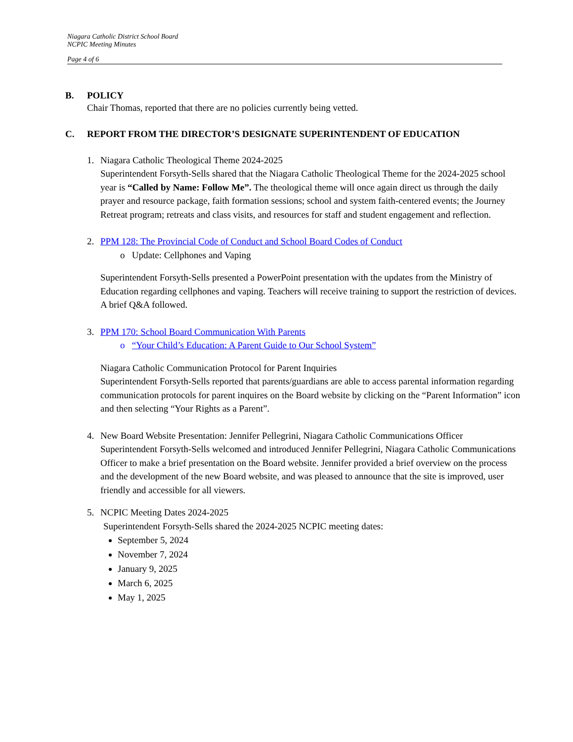Niagara Catholic District School Board
NCPIC Meeting Minutes
Page 4 of 6
B. POLICY
Chair Thomas, reported that there are no policies currently being vetted.
C. REPORT FROM THE DIRECTOR’S DESIGNATE SUPERINTENDENT OF EDUCATION
1. Niagara Catholic Theological Theme 2024-2025
Superintendent Forsyth-Sells shared that the Niagara Catholic Theological Theme for the 2024-2025 school year is “Called by Name: Follow Me”. The theological theme will once again direct us through the daily prayer and resource package, faith formation sessions; school and system faith-centered events; the Journey Retreat program; retreats and class visits, and resources for staff and student engagement and reflection.
2. PPM 128: The Provincial Code of Conduct and School Board Codes of Conduct
o Update: Cellphones and Vaping
Superintendent Forsyth-Sells presented a PowerPoint presentation with the updates from the Ministry of Education regarding cellphones and vaping. Teachers will receive training to support the restriction of devices. A brief Q&A followed.
3. PPM 170: School Board Communication With Parents
o “Your Child’s Education: A Parent Guide to Our School System”
Niagara Catholic Communication Protocol for Parent Inquiries
Superintendent Forsyth-Sells reported that parents/guardians are able to access parental information regarding communication protocols for parent inquires on the Board website by clicking on the “Parent Information” icon and then selecting “Your Rights as a Parent”.
4. New Board Website Presentation: Jennifer Pellegrini, Niagara Catholic Communications Officer
Superintendent Forsyth-Sells welcomed and introduced Jennifer Pellegrini, Niagara Catholic Communications Officer to make a brief presentation on the Board website. Jennifer provided a brief overview on the process and the development of the new Board website, and was pleased to announce that the site is improved, user friendly and accessible for all viewers.
5. NCPIC Meeting Dates 2024-2025
Superintendent Forsyth-Sells shared the 2024-2025 NCPIC meeting dates:
September 5, 2024
November 7, 2024
January 9, 2025
March 6, 2025
May 1, 2025